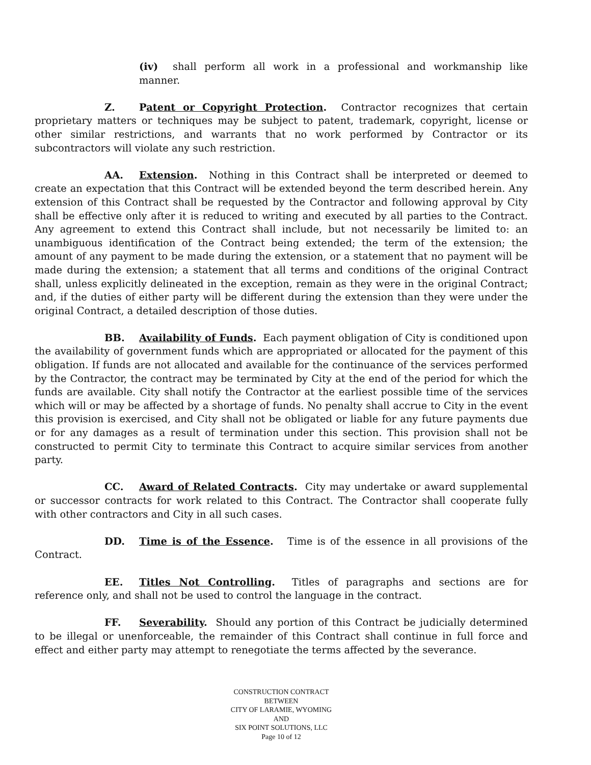(iv) shall perform all work in a professional and workmanship like manner.
Z. Patent or Copyright Protection. Contractor recognizes that certain proprietary matters or techniques may be subject to patent, trademark, copyright, license or other similar restrictions, and warrants that no work performed by Contractor or its subcontractors will violate any such restriction.
AA. Extension. Nothing in this Contract shall be interpreted or deemed to create an expectation that this Contract will be extended beyond the term described herein. Any extension of this Contract shall be requested by the Contractor and following approval by City shall be effective only after it is reduced to writing and executed by all parties to the Contract. Any agreement to extend this Contract shall include, but not necessarily be limited to: an unambiguous identification of the Contract being extended; the term of the extension; the amount of any payment to be made during the extension, or a statement that no payment will be made during the extension; a statement that all terms and conditions of the original Contract shall, unless explicitly delineated in the exception, remain as they were in the original Contract; and, if the duties of either party will be different during the extension than they were under the original Contract, a detailed description of those duties.
BB. Availability of Funds. Each payment obligation of City is conditioned upon the availability of government funds which are appropriated or allocated for the payment of this obligation. If funds are not allocated and available for the continuance of the services performed by the Contractor, the contract may be terminated by City at the end of the period for which the funds are available. City shall notify the Contractor at the earliest possible time of the services which will or may be affected by a shortage of funds. No penalty shall accrue to City in the event this provision is exercised, and City shall not be obligated or liable for any future payments due or for any damages as a result of termination under this section. This provision shall not be constructed to permit City to terminate this Contract to acquire similar services from another party.
CC. Award of Related Contracts. City may undertake or award supplemental or successor contracts for work related to this Contract. The Contractor shall cooperate fully with other contractors and City in all such cases.
DD. Time is of the Essence. Time is of the essence in all provisions of the Contract.
EE. Titles Not Controlling. Titles of paragraphs and sections are for reference only, and shall not be used to control the language in the contract.
FF. Severability. Should any portion of this Contract be judicially determined to be illegal or unenforceable, the remainder of this Contract shall continue in full force and effect and either party may attempt to renegotiate the terms affected by the severance.
CONSTRUCTION CONTRACT
BETWEEN
CITY OF LARAMIE, WYOMING
AND
SIX POINT SOLUTIONS, LLC
Page 10 of 12